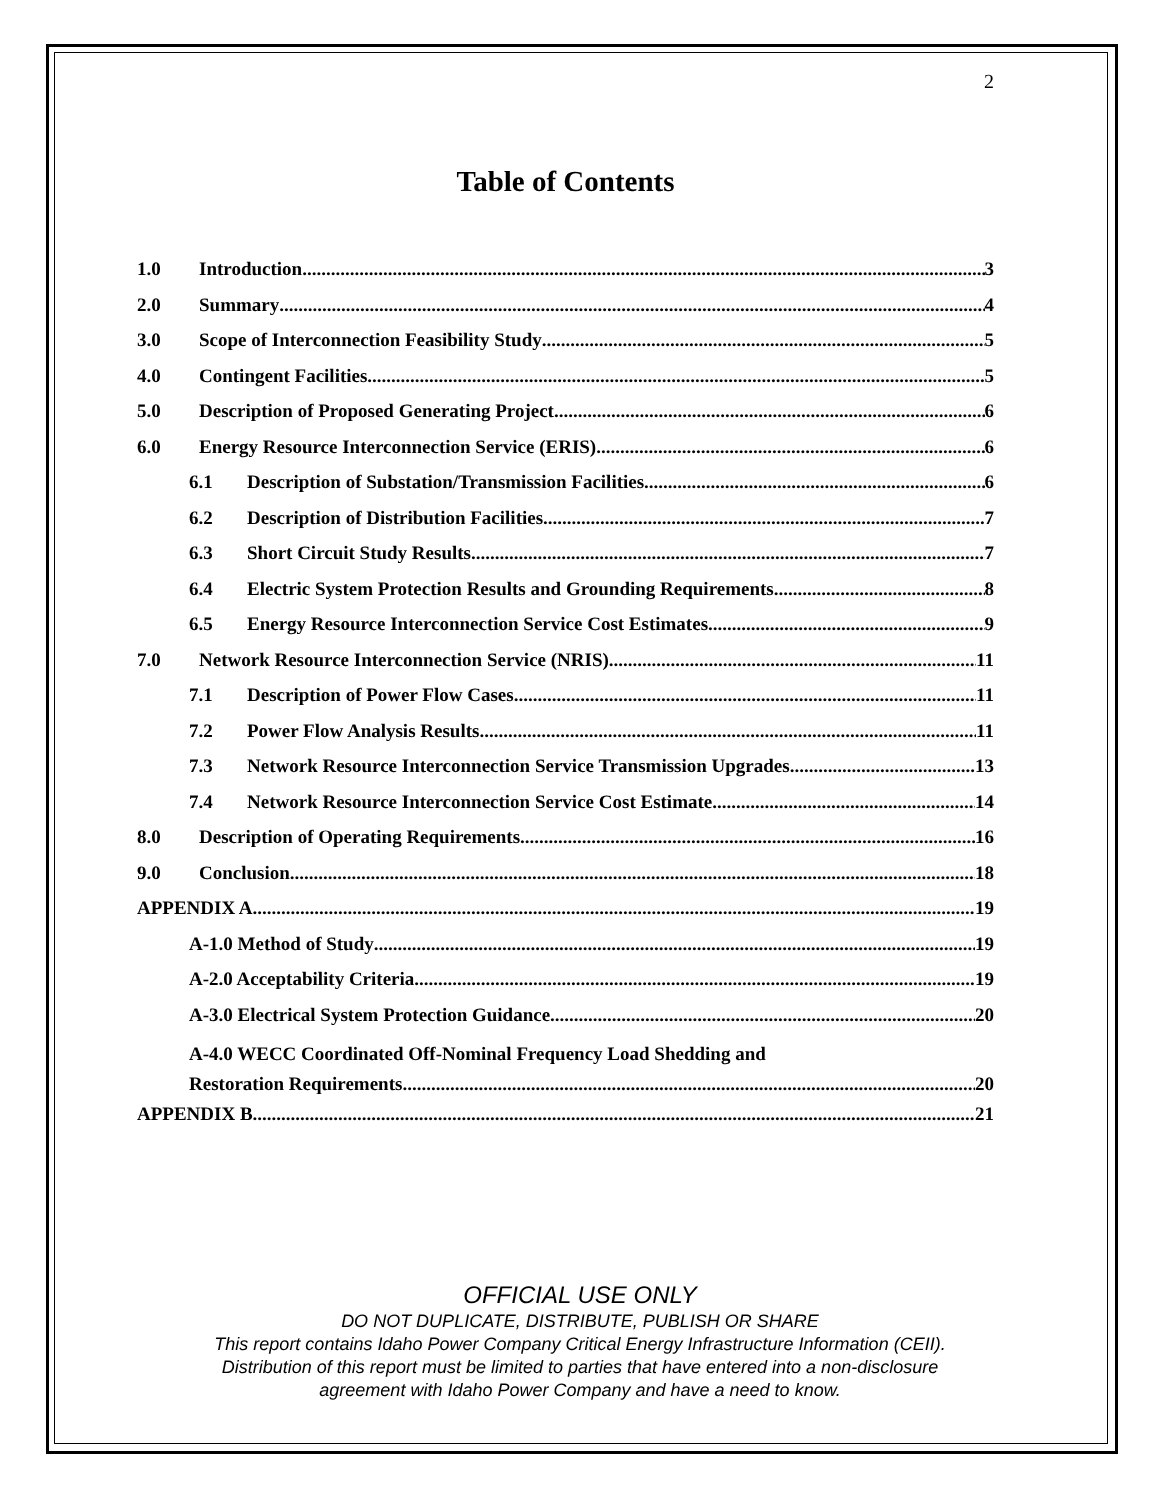2
Table of Contents
1.0 Introduction 3
2.0 Summary 4
3.0 Scope of Interconnection Feasibility Study 5
4.0 Contingent Facilities 5
5.0 Description of Proposed Generating Project 6
6.0 Energy Resource Interconnection Service (ERIS) 6
6.1 Description of Substation/Transmission Facilities 6
6.2 Description of Distribution Facilities 7
6.3 Short Circuit Study Results 7
6.4 Electric System Protection Results and Grounding Requirements 8
6.5 Energy Resource Interconnection Service Cost Estimates 9
7.0 Network Resource Interconnection Service (NRIS) 11
7.1 Description of Power Flow Cases 11
7.2 Power Flow Analysis Results 11
7.3 Network Resource Interconnection Service Transmission Upgrades 13
7.4 Network Resource Interconnection Service Cost Estimate 14
8.0 Description of Operating Requirements 16
9.0 Conclusion 18
APPENDIX A 19
A-1.0 Method of Study 19
A-2.0 Acceptability Criteria 19
A-3.0 Electrical System Protection Guidance 20
A-4.0 WECC Coordinated Off-Nominal Frequency Load Shedding and
Restoration Requirements 20
APPENDIX B 21
OFFICIAL USE ONLY
DO NOT DUPLICATE, DISTRIBUTE, PUBLISH OR SHARE
This report contains Idaho Power Company Critical Energy Infrastructure Information (CEII).
Distribution of this report must be limited to parties that have entered into a non-disclosure
agreement with Idaho Power Company and have a need to know.